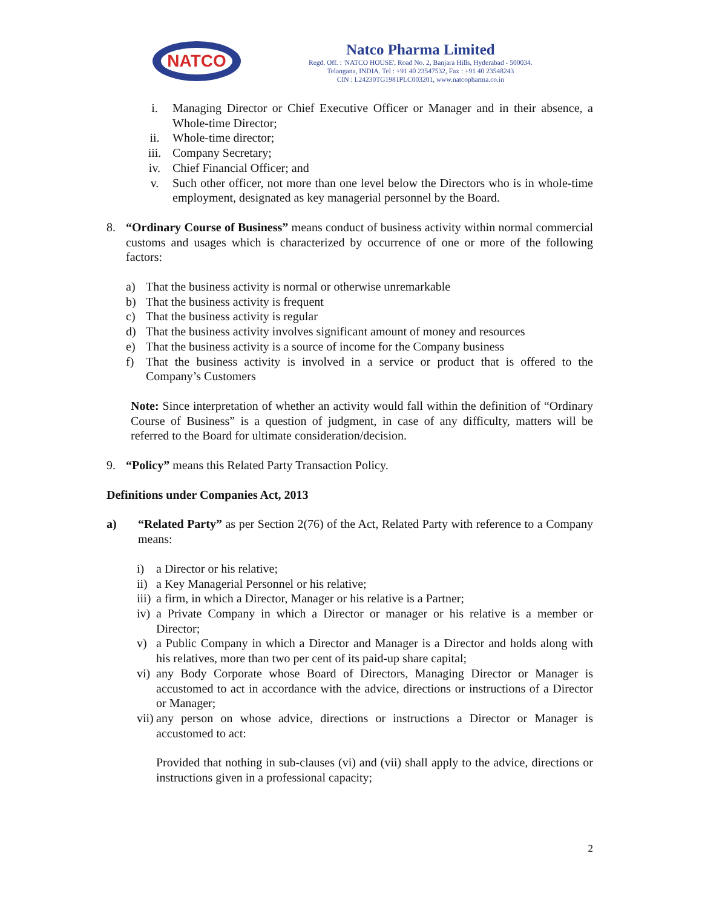NATCO
Natco Pharma Limited
Regd. Off. : 'NATCO HOUSE', Road No. 2, Banjara Hills, Hyderabad - 500034.
Telangana, INDIA. Tel : +91 40 23547532, Fax : +91 40 23548243
CIN : L24230TG1981PLC003201, www.natcopharma.co.in
i. Managing Director or Chief Executive Officer or Manager and in their absence, a Whole-time Director;
ii. Whole-time director;
iii. Company Secretary;
iv. Chief Financial Officer; and
v. Such other officer, not more than one level below the Directors who is in whole-time employment, designated as key managerial personnel by the Board.
8. “Ordinary Course of Business” means conduct of business activity within normal commercial customs and usages which is characterized by occurrence of one or more of the following factors:
a) That the business activity is normal or otherwise unremarkable
b) That the business activity is frequent
c) That the business activity is regular
d) That the business activity involves significant amount of money and resources
e) That the business activity is a source of income for the Company business
f) That the business activity is involved in a service or product that is offered to the Company’s Customers
Note: Since interpretation of whether an activity would fall within the definition of “Ordinary Course of Business” is a question of judgment, in case of any difficulty, matters will be referred to the Board for ultimate consideration/decision.
9. “Policy” means this Related Party Transaction Policy.
Definitions under Companies Act, 2013
a) “Related Party” as per Section 2(76) of the Act, Related Party with reference to a Company means:
i) a Director or his relative;
ii) a Key Managerial Personnel or his relative;
iii) a firm, in which a Director, Manager or his relative is a Partner;
iv) a Private Company in which a Director or manager or his relative is a member or Director;
v) a Public Company in which a Director and Manager is a Director and holds along with his relatives, more than two per cent of its paid-up share capital;
vi) any Body Corporate whose Board of Directors, Managing Director or Manager is accustomed to act in accordance with the advice, directions or instructions of a Director or Manager;
vii) any person on whose advice, directions or instructions a Director or Manager is accustomed to act:
Provided that nothing in sub-clauses (vi) and (vii) shall apply to the advice, directions or instructions given in a professional capacity;
2